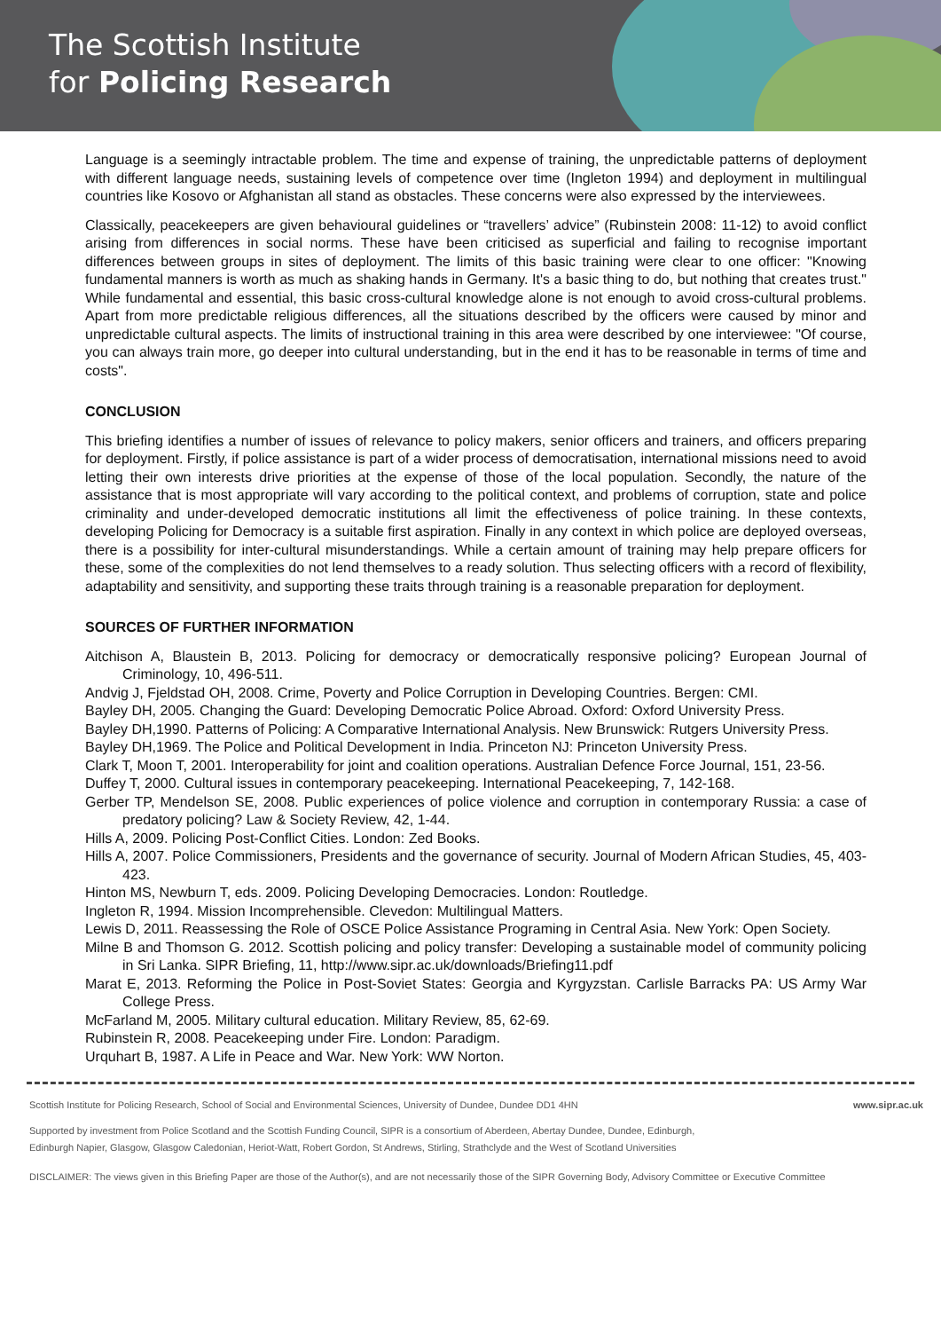The Scottish Institute
for Policing Research
Language is a seemingly intractable problem. The time and expense of training, the unpredictable patterns of deployment with different language needs, sustaining levels of competence over time (Ingleton 1994) and deployment in multilingual countries like Kosovo or Afghanistan all stand as obstacles. These concerns were also expressed by the interviewees.
Classically, peacekeepers are given behavioural guidelines or “travellers’ advice” (Rubinstein 2008: 11-12) to avoid conflict arising from differences in social norms. These have been criticised as superficial and failing to recognise important differences between groups in sites of deployment. The limits of this basic training were clear to one officer: "Knowing fundamental manners is worth as much as shaking hands in Germany. It's a basic thing to do, but nothing that creates trust." While fundamental and essential, this basic cross-cultural knowledge alone is not enough to avoid cross-cultural problems. Apart from more predictable religious differences, all the situations described by the officers were caused by minor and unpredictable cultural aspects. The limits of instructional training in this area were described by one interviewee: "Of course, you can always train more, go deeper into cultural understanding, but in the end it has to be reasonable in terms of time and costs".
CONCLUSION
This briefing identifies a number of issues of relevance to policy makers, senior officers and trainers, and officers preparing for deployment. Firstly, if police assistance is part of a wider process of democratisation, international missions need to avoid letting their own interests drive priorities at the expense of those of the local population. Secondly, the nature of the assistance that is most appropriate will vary according to the political context, and problems of corruption, state and police criminality and under-developed democratic institutions all limit the effectiveness of police training. In these contexts, developing Policing for Democracy is a suitable first aspiration. Finally in any context in which police are deployed overseas, there is a possibility for inter-cultural misunderstandings. While a certain amount of training may help prepare officers for these, some of the complexities do not lend themselves to a ready solution. Thus selecting officers with a record of flexibility, adaptability and sensitivity, and supporting these traits through training is a reasonable preparation for deployment.
SOURCES OF FURTHER INFORMATION
Aitchison A, Blaustein B, 2013. Policing for democracy or democratically responsive policing? European Journal of Criminology, 10, 496-511.
Andvig J, Fjeldstad OH, 2008. Crime, Poverty and Police Corruption in Developing Countries. Bergen: CMI.
Bayley DH, 2005. Changing the Guard: Developing Democratic Police Abroad. Oxford: Oxford University Press.
Bayley DH,1990. Patterns of Policing: A Comparative International Analysis. New Brunswick: Rutgers University Press.
Bayley DH,1969. The Police and Political Development in India. Princeton NJ: Princeton University Press.
Clark T, Moon T, 2001. Interoperability for joint and coalition operations. Australian Defence Force Journal, 151, 23-56.
Duffey T, 2000. Cultural issues in contemporary peacekeeping. International Peacekeeping, 7, 142-168.
Gerber TP, Mendelson SE, 2008. Public experiences of police violence and corruption in contemporary Russia: a case of predatory policing? Law & Society Review, 42, 1-44.
Hills A, 2009. Policing Post-Conflict Cities. London: Zed Books.
Hills A, 2007. Police Commissioners, Presidents and the governance of security. Journal of Modern African Studies, 45, 403-423.
Hinton MS, Newburn T, eds. 2009. Policing Developing Democracies. London: Routledge.
Ingleton R, 1994. Mission Incomprehensible. Clevedon: Multilingual Matters.
Lewis D, 2011. Reassessing the Role of OSCE Police Assistance Programing in Central Asia. New York: Open Society.
Milne B and Thomson G. 2012. Scottish policing and policy transfer: Developing a sustainable model of community policing in Sri Lanka. SIPR Briefing, 11, http://www.sipr.ac.uk/downloads/Briefing11.pdf
Marat E, 2013. Reforming the Police in Post-Soviet States: Georgia and Kyrgyzstan. Carlisle Barracks PA: US Army War College Press.
McFarland M, 2005. Military cultural education. Military Review, 85, 62-69.
Rubinstein R, 2008. Peacekeeping under Fire. London: Paradigm.
Urquhart B, 1987. A Life in Peace and War. New York: WW Norton.
Scottish Institute for Policing Research, School of Social and Environmental Sciences, University of Dundee, Dundee DD1 4HN www.sipr.ac.uk
Supported by investment from Police Scotland and the Scottish Funding Council, SIPR is a consortium of Aberdeen, Abertay Dundee, Dundee, Edinburgh,
Edinburgh Napier, Glasgow, Glasgow Caledonian, Heriot-Watt, Robert Gordon, St Andrews, Stirling, Strathclyde and the West of Scotland Universities
DISCLAIMER: The views given in this Briefing Paper are those of the Author(s), and are not necessarily those of the SIPR Governing Body, Advisory Committee or Executive Committee